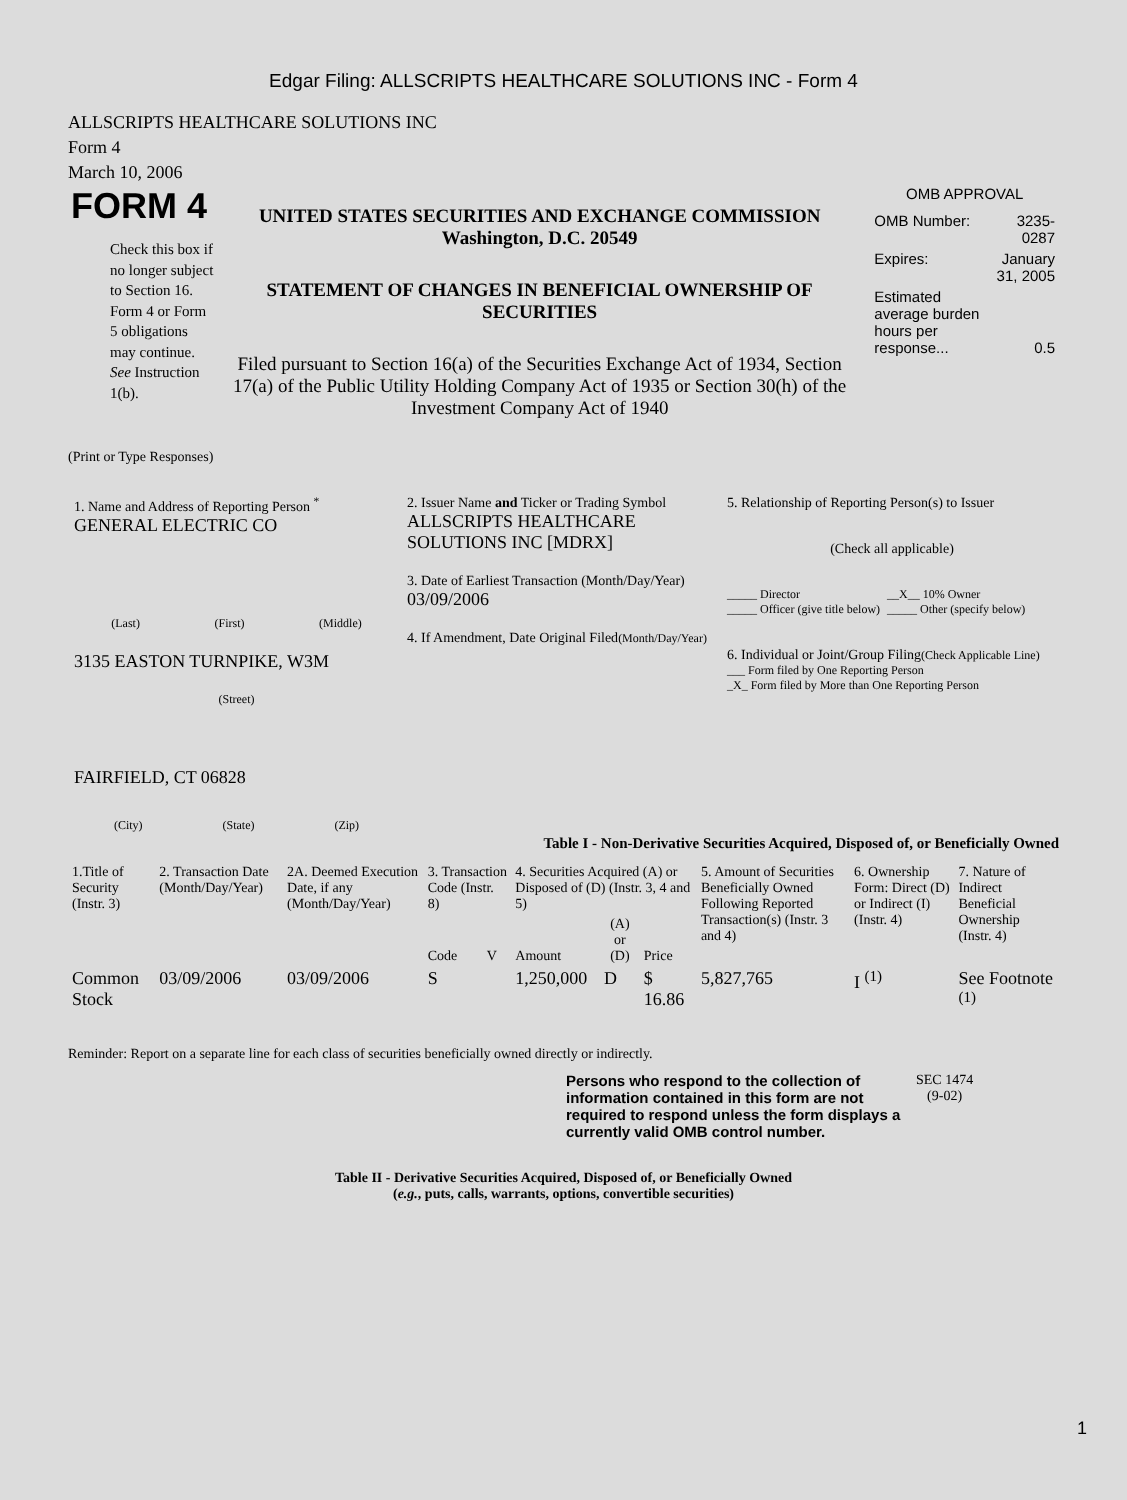Edgar Filing: ALLSCRIPTS HEALTHCARE SOLUTIONS INC - Form 4
ALLSCRIPTS HEALTHCARE SOLUTIONS INC
Form 4
March 10, 2006
FORM 4
Check this box if no longer subject to Section 16. Form 4 or Form 5 obligations may continue. See Instruction 1(b).
UNITED STATES SECURITIES AND EXCHANGE COMMISSION
Washington, D.C. 20549
STATEMENT OF CHANGES IN BENEFICIAL OWNERSHIP OF SECURITIES
Filed pursuant to Section 16(a) of the Securities Exchange Act of 1934, Section 17(a) of the Public Utility Holding Company Act of 1935 or Section 30(h) of the Investment Company Act of 1940
OMB APPROVAL
| OMB Number: | 3235-0287 |
| Expires: | January 31, 2005 |
| Estimated average burden hours per response... | 0.5 |
(Print or Type Responses)
1. Name and Address of Reporting Person <sup>*</sup>
GENERAL ELECTRIC CO
(Last) (First) (Middle)
3135 EASTON TURNPIKE, W3M
(Street)
FAIRFIELD, CT 06828
(City) (State) (Zip)
2. Issuer Name and Ticker or Trading Symbol
ALLSCRIPTS HEALTHCARE SOLUTIONS INC [MDRX]
3. Date of Earliest Transaction (Month/Day/Year)
03/09/2006
4. If Amendment, Date Original Filed(Month/Day/Year)
5. Relationship of Reporting Person(s) to Issuer
(Check all applicable)
_____ Director
_____ Officer (give title below)
__X__ 10% Owner
_____ Other (specify below)
6. Individual or Joint/Group Filing(Check Applicable Line)
___ Form filed by One Reporting Person
_X_ Form filed by More than One Reporting Person
Table I - Non-Derivative Securities Acquired, Disposed of, or Beneficially Owned
| 1.Title of Security (Instr. 3) | 2. Transaction Date (Month/Day/Year) | 2A. Deemed Execution Date, if any (Month/Day/Year) | 3. Transaction Code (Instr. 8) | | 4. Securities Acquired (A) or Disposed of (D) (Instr. 3, 4 and 5) | | | 5. Amount of Securities Beneficially Owned Following Reported Transaction(s) (Instr. 3 and 4) | 6. Ownership Form: Direct (D) or Indirect (I) (Instr. 4) | 7. Nature of Indirect Beneficial Ownership (Instr. 4) |
| --- | --- | --- | --- | --- | --- | --- | --- | --- | --- | --- |
| | | | Code | V | Amount | (A) or (D) | Price | | | |
| Common Stock | 03/09/2006 | 03/09/2006 | S | | 1,250,000 | D | $ 16.86 | 5,827,765 | I <sup>(1)</sup> | See Footnote <sup>(1)</sup> |
Reminder: Report on a separate line for each class of securities beneficially owned directly or indirectly.
Persons who respond to the collection of information contained in this form are not required to respond unless the form displays a currently valid OMB control number.
SEC 1474
(9-02)
Table II - Derivative Securities Acquired, Disposed of, or Beneficially Owned
(e.g., puts, calls, warrants, options, convertible securities)
1